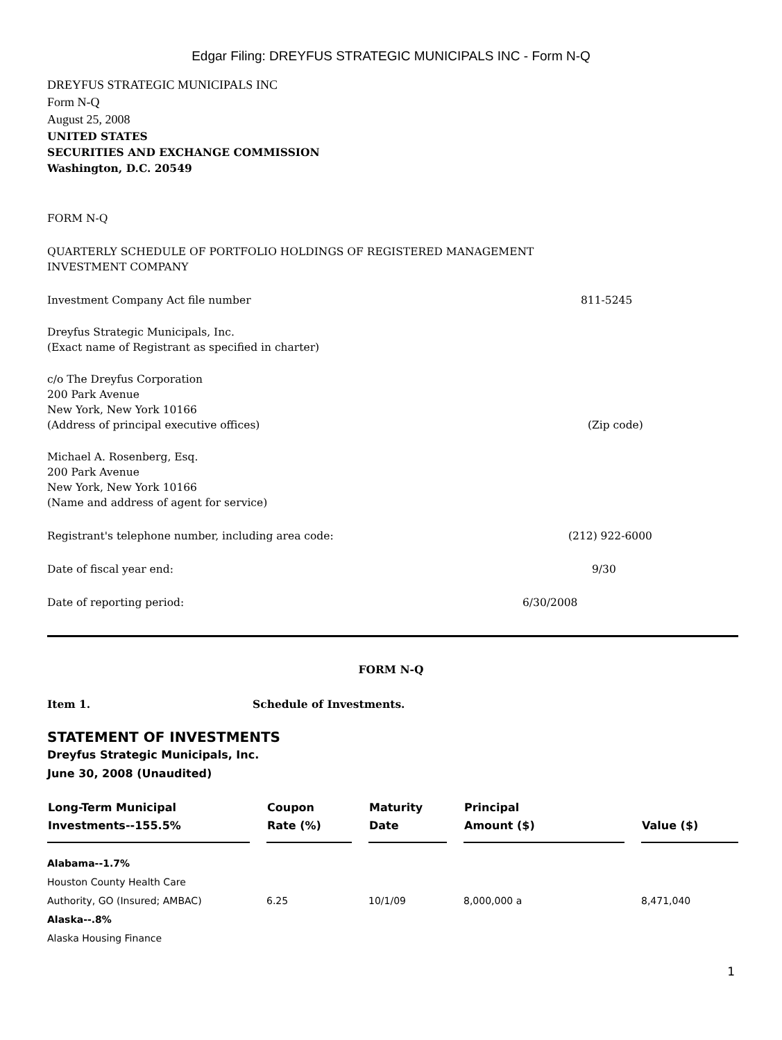Edgar Filing: DREYFUS STRATEGIC MUNICIPALS INC - Form N-Q
DREYFUS STRATEGIC MUNICIPALS INC
Form N-Q
August 25, 2008
UNITED STATES
SECURITIES AND EXCHANGE COMMISSION
Washington, D.C. 20549
FORM N-Q
QUARTERLY SCHEDULE OF PORTFOLIO HOLDINGS OF REGISTERED MANAGEMENT
INVESTMENT COMPANY
Investment Company Act file number 811-5245
Dreyfus Strategic Municipals, Inc.
(Exact name of Registrant as specified in charter)
c/o The Dreyfus Corporation
200 Park Avenue
New York, New York 10166
(Address of principal executive offices) (Zip code)
Michael A. Rosenberg, Esq.
200 Park Avenue
New York, New York 10166
(Name and address of agent for service)
Registrant's telephone number, including area code: (212) 922-6000
Date of fiscal year end: 9/30
Date of reporting period: 6/30/2008
FORM N-Q
Item 1. Schedule of Investments.
STATEMENT OF INVESTMENTS
Dreyfus Strategic Municipals, Inc.
June 30, 2008 (Unaudited)
| Long-Term Municipal Investments--155.5% | Coupon Rate (%) | Maturity Date | Principal Amount ($) | Value ($) |
| --- | --- | --- | --- | --- |
| Alabama--1.7% | | | | |
| Houston County Health Care | | | | |
| Authority, GO (Insured; AMBAC) | 6.25 | 10/1/09 | 8,000,000 a | 8,471,040 |
| Alaska--.8% | | | | |
| Alaska Housing Finance | | | | |
1